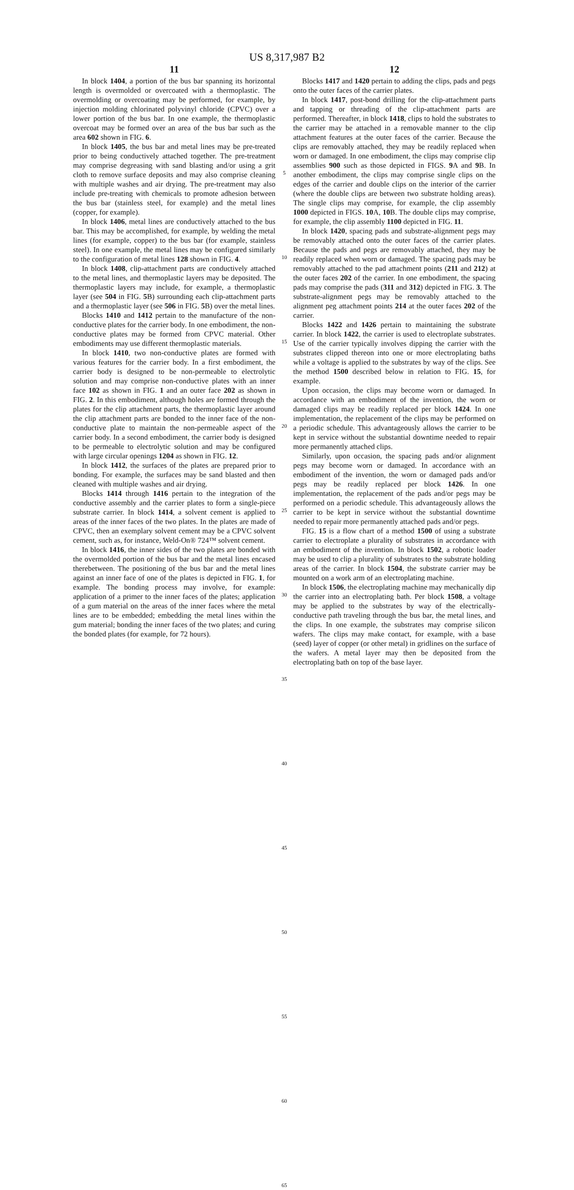US 8,317,987 B2
11
In block 1404, a portion of the bus bar spanning its horizontal length is overmolded or overcoated with a thermoplastic. The overmolding or overcoating may be performed, for example, by injection molding chlorinated polyvinyl chloride (CPVC) over a lower portion of the bus bar. In one example, the thermoplastic overcoat may be formed over an area of the bus bar such as the area 602 shown in FIG. 6.
In block 1405, the bus bar and metal lines may be pre-treated prior to being conductively attached together. The pre-treatment may comprise degreasing with sand blasting and/or using a grit cloth to remove surface deposits and may also comprise cleaning with multiple washes and air drying. The pre-treatment may also include pre-treating with chemicals to promote adhesion between the bus bar (stainless steel, for example) and the metal lines (copper, for example).
In block 1406, metal lines are conductively attached to the bus bar. This may be accomplished, for example, by welding the metal lines (for example, copper) to the bus bar (for example, stainless steel). In one example, the metal lines may be configured similarly to the configuration of metal lines 128 shown in FIG. 4.
In block 1408, clip-attachment parts are conductively attached to the metal lines, and thermoplastic layers may be deposited. The thermoplastic layers may include, for example, a thermoplastic layer (see 504 in FIG. 5 B) surrounding each clip-attachment parts and a thermoplastic layer (see 506 in FIG. 5 B) over the metal lines.
Blocks 1410 and 1412 pertain to the manufacture of the non-conductive plates for the carrier body. In one embodiment, the non-conductive plates may be formed from CPVC material. Other embodiments may use different thermoplastic materials.
In block 1410, two non-conductive plates are formed with various features for the carrier body. In a first embodiment, the carrier body is designed to be non-permeable to electrolytic solution and may comprise non-conductive plates with an inner face 102 as shown in FIG. 1 and an outer face 202 as shown in FIG. 2. In this embodiment, although holes are formed through the plates for the clip attachment parts, the thermoplastic layer around the clip attachment parts are bonded to the inner face of the non-conductive plate to maintain the non-permeable aspect of the carrier body. In a second embodiment, the carrier body is designed to be permeable to electrolytic solution and may be configured with large circular openings 1204 as shown in FIG. 12.
In block 1412, the surfaces of the plates are prepared prior to bonding. For example, the surfaces may be sand blasted and then cleaned with multiple washes and air drying.
Blocks 1414 through 1416 pertain to the integration of the conductive assembly and the carrier plates to form a single-piece substrate carrier. In block 1414, a solvent cement is applied to areas of the inner faces of the two plates. In the plates are made of CPVC, then an exemplary solvent cement may be a CPVC solvent cement, such as, for instance, Weld-On® 724™ solvent cement.
In block 1416, the inner sides of the two plates are bonded with the overmolded portion of the bus bar and the metal lines encased therebetween. The positioning of the bus bar and the metal lines against an inner face of one of the plates is depicted in FIG. 1, for example. The bonding process may involve, for example: application of a primer to the inner faces of the plates; application of a gum material on the areas of the inner faces where the metal lines are to be embedded; embedding the metal lines within the gum material; bonding the inner faces of the two plates; and curing the bonded plates (for example, for 72 hours).
5
10
15
20
25
30
35
40
45
50
55
60
65
12
Blocks 1417 and 1420 pertain to adding the clips, pads and pegs onto the outer faces of the carrier plates.
In block 1417, post-bond drilling for the clip-attachment parts and tapping or threading of the clip-attachment parts are performed. Thereafter, in block 1418, clips to hold the substrates to the carrier may be attached in a removable manner to the clip attachment features at the outer faces of the carrier. Because the clips are removably attached, they may be readily replaced when worn or damaged. In one embodiment, the clips may comprise clip assemblies 900 such as those depicted in FIGS. 9 A and 9 B. In another embodiment, the clips may comprise single clips on the edges of the carrier and double clips on the interior of the carrier (where the double clips are between two substrate holding areas). The single clips may comprise, for example, the clip assembly 1000 depicted in FIGS. 10 A, 10 B. The double clips may comprise, for example, the clip assembly 1100 depicted in FIG. 11.
In block 1420, spacing pads and substrate-alignment pegs may be removably attached onto the outer faces of the carrier plates. Because the pads and pegs are removably attached, they may be readily replaced when worn or damaged. The spacing pads may be removably attached to the pad attachment points (211 and 212) at the outer faces 202 of the carrier. In one embodiment, the spacing pads may comprise the pads (311 and 312) depicted in FIG. 3. The substrate-alignment pegs may be removably attached to the alignment peg attachment points 214 at the outer faces 202 of the carrier.
Blocks 1422 and 1426 pertain to maintaining the substrate carrier. In block 1422, the carrier is used to electroplate substrates. Use of the carrier typically involves dipping the carrier with the substrates clipped thereon into one or more electroplating baths while a voltage is applied to the substrates by way of the clips. See the method 1500 described below in relation to FIG. 15, for example.
Upon occasion, the clips may become worn or damaged. In accordance with an embodiment of the invention, the worn or damaged clips may be readily replaced per block 1424. In one implementation, the replacement of the clips may be performed on a periodic schedule. This advantageously allows the carrier to be kept in service without the substantial downtime needed to repair more permanently attached clips.
Similarly, upon occasion, the spacing pads and/or alignment pegs may become worn or damaged. In accordance with an embodiment of the invention, the worn or damaged pads and/or pegs may be readily replaced per block 1426. In one implementation, the replacement of the pads and/or pegs may be performed on a periodic schedule. This advantageously allows the carrier to be kept in service without the substantial downtime needed to repair more permanently attached pads and/or pegs.
FIG. 15 is a flow chart of a method 1500 of using a substrate carrier to electroplate a plurality of substrates in accordance with an embodiment of the invention. In block 1502, a robotic loader may be used to clip a plurality of substrates to the substrate holding areas of the carrier. In block 1504, the substrate carrier may be mounted on a work arm of an electroplating machine.
In block 1506, the electroplating machine may mechanically dip the carrier into an electroplating bath. Per block 1508, a voltage may be applied to the substrates by way of the electrically-conductive path traveling through the bus bar, the metal lines, and the clips. In one example, the substrates may comprise silicon wafers. The clips may make contact, for example, with a base (seed) layer of copper (or other metal) in gridlines on the surface of the wafers. A metal layer may then be deposited from the electroplating bath on top of the base layer.